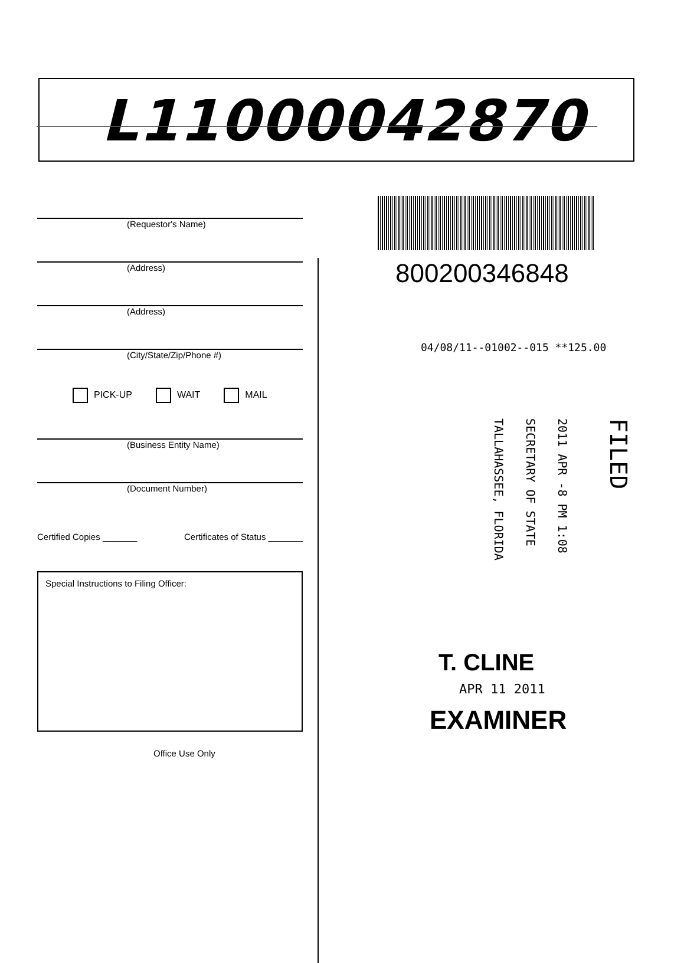L11000042870
(Requestor's Name)
(Address)
(Address)
(City/State/Zip/Phone #)
PICK-UP WAIT MAIL
(Business Entity Name)
(Document Number)
Certified Copies _______ Certificates of Status _______
Special Instructions to Filing Officer:
Office Use Only
800200346848
04/08/11--01002--015 **125.00
TALLAHASSEE, FLORIDA
SECRETARY OF STATE
2011 APR -8 PM 1:08
FILED
T. CLINE
APR 11 2011
EXAMINER